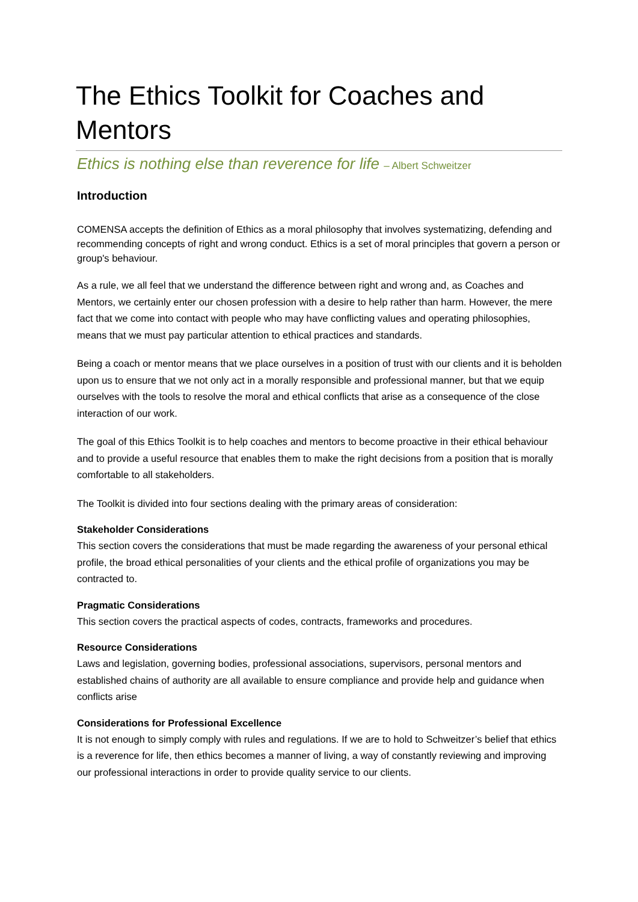The Ethics Toolkit for Coaches and Mentors
Ethics is nothing else than reverence for life – Albert Schweitzer
Introduction
COMENSA accepts the definition of Ethics as a moral philosophy that involves systematizing, defending and recommending concepts of right and wrong conduct. Ethics is a set of moral principles that govern a person or group's behaviour.
As a rule, we all feel that we understand the difference between right and wrong and, as Coaches and Mentors, we certainly enter our chosen profession with a desire to help rather than harm. However, the mere fact that we come into contact with people who may have conflicting values and operating philosophies, means that we must pay particular attention to ethical practices and standards.
Being a coach or mentor means that we place ourselves in a position of trust with our clients and it is beholden upon us to ensure that we not only act in a morally responsible and professional manner, but that we equip ourselves with the tools to resolve the moral and ethical conflicts that arise as a consequence of the close interaction of our work.
The goal of this Ethics Toolkit is to help coaches and mentors to become proactive in their ethical behaviour and to provide a useful resource that enables them to make the right decisions from a position that is morally comfortable to all stakeholders.
The Toolkit is divided into four sections dealing with the primary areas of consideration:
Stakeholder Considerations
This section covers the considerations that must be made regarding the awareness of your personal ethical profile, the broad ethical personalities of your clients and the ethical profile of organizations you may be contracted to.
Pragmatic Considerations
This section covers the practical aspects of codes, contracts, frameworks and procedures.
Resource Considerations
Laws and legislation, governing bodies, professional associations, supervisors, personal mentors and established chains of authority are all available to ensure compliance and provide help and guidance when conflicts arise
Considerations for Professional Excellence
It is not enough to simply comply with rules and regulations. If we are to hold to Schweitzer’s belief that ethics is a reverence for life, then ethics becomes a manner of living, a way of constantly reviewing and improving our professional interactions in order to provide quality service to our clients.